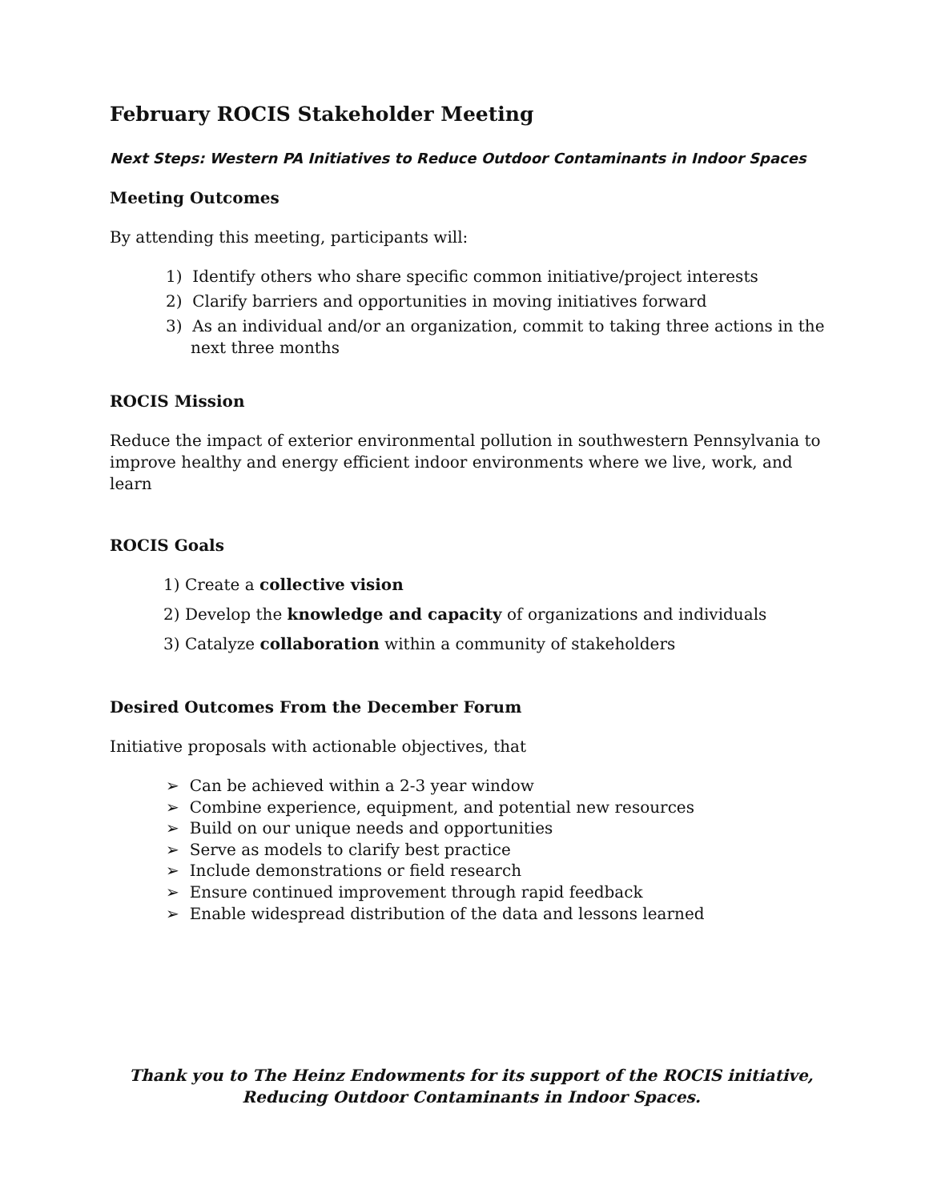February ROCIS Stakeholder Meeting
Next Steps: Western PA Initiatives to Reduce Outdoor Contaminants in Indoor Spaces
Meeting Outcomes
By attending this meeting, participants will:
1) Identify others who share specific common initiative/project interests
2) Clarify barriers and opportunities in moving initiatives forward
3) As an individual and/or an organization, commit to taking three actions in the next three months
ROCIS Mission
Reduce the impact of exterior environmental pollution in southwestern Pennsylvania to improve healthy and energy efficient indoor environments where we live, work, and learn
ROCIS Goals
1) Create a collective vision
2) Develop the knowledge and capacity of organizations and individuals
3) Catalyze collaboration within a community of stakeholders
Desired Outcomes From the December Forum
Initiative proposals with actionable objectives, that
➢ Can be achieved within a 2-3 year window
➢ Combine experience, equipment, and potential new resources
➢ Build on our unique needs and opportunities
➢ Serve as models to clarify best practice
➢ Include demonstrations or field research
➢ Ensure continued improvement through rapid feedback
➢ Enable widespread distribution of the data and lessons learned
Thank you to The Heinz Endowments for its support of the ROCIS initiative,
Reducing Outdoor Contaminants in Indoor Spaces.